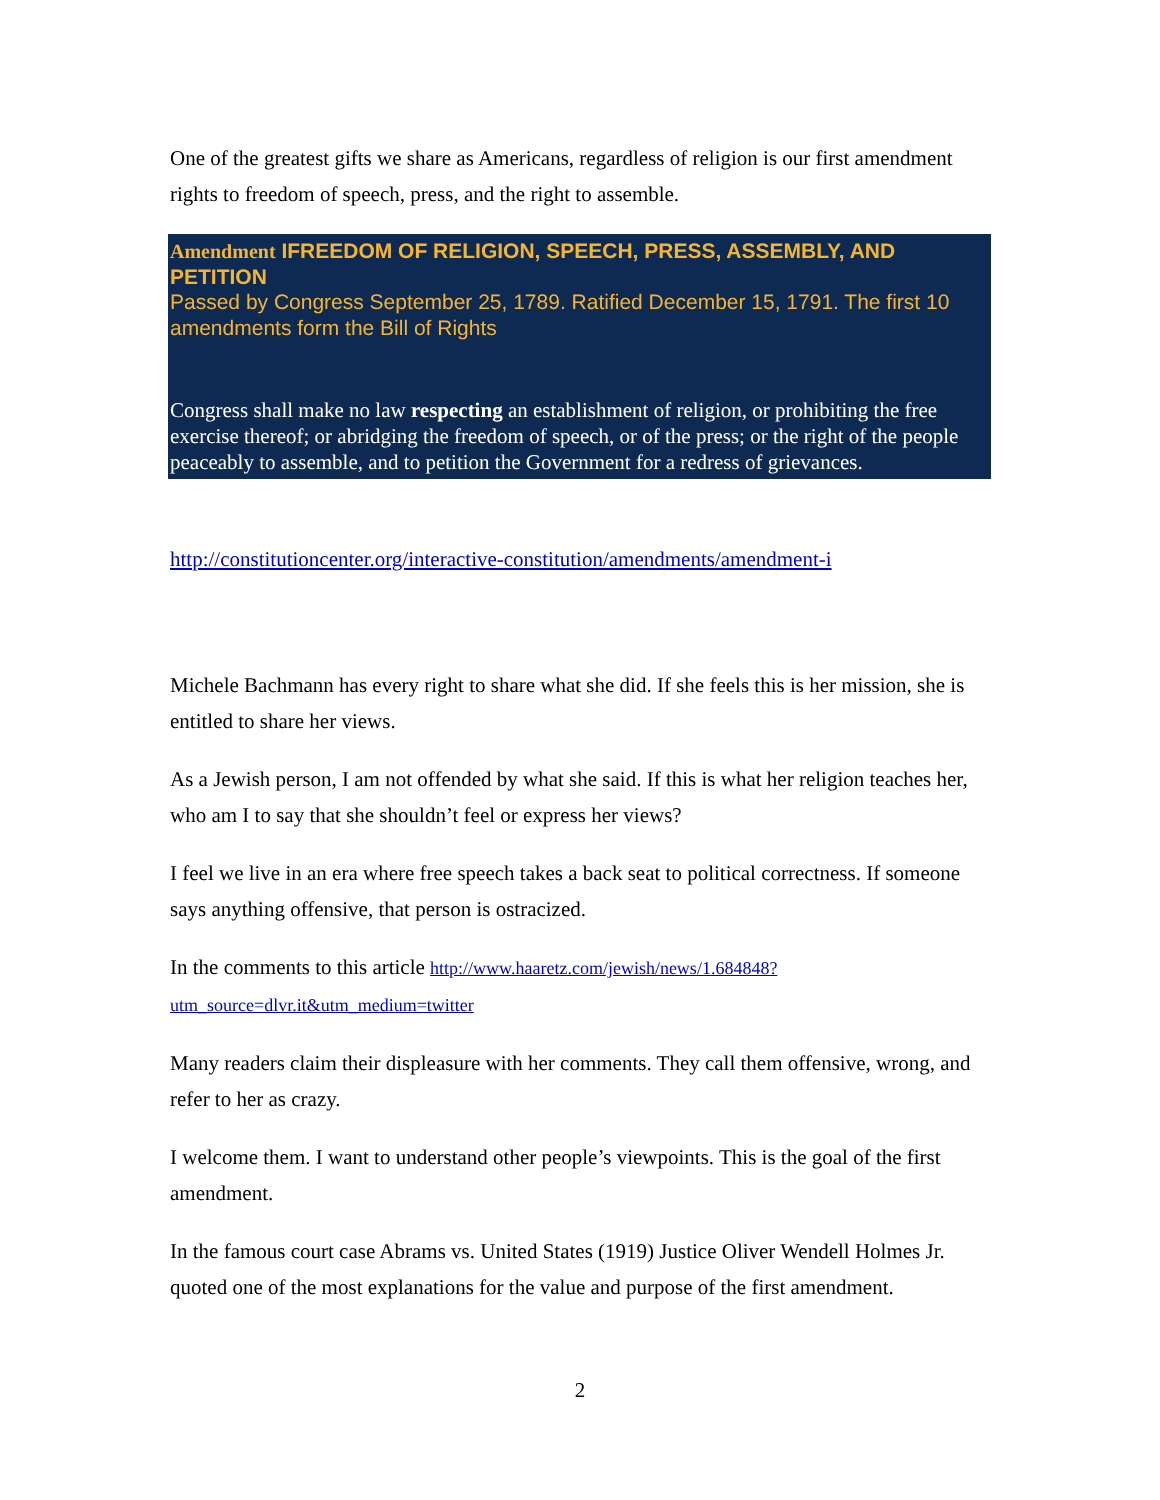One of the greatest gifts we share as Americans, regardless of religion is our first amendment rights to freedom of speech, press, and the right to assemble.
Amendment IFREEDOM OF RELIGION, SPEECH, PRESS, ASSEMBLY, AND PETITION
Passed by Congress September 25, 1789. Ratified December 15, 1791. The first 10 amendments form the Bill of Rights
Congress shall make no law respecting an establishment of religion, or prohibiting the free exercise thereof; or abridging the freedom of speech, or of the press; or the right of the people peaceably to assemble, and to petition the Government for a redress of grievances.
http://constitutioncenter.org/interactive-constitution/amendments/amendment-i
Michele Bachmann has every right to share what she did. If she feels this is her mission, she is entitled to share her views.
As a Jewish person, I am not offended by what she said. If this is what her religion teaches her, who am I to say that she shouldn’t feel or express her views?
I feel we live in an era where free speech takes a back seat to political correctness. If someone says anything offensive, that person is ostracized.
In the comments to this article http://www.haaretz.com/jewish/news/1.684848?utm_source=dlvr.it&utm_medium=twitter
Many readers claim their displeasure with her comments. They call them offensive, wrong, and refer to her as crazy.
I welcome them. I want to understand other people’s viewpoints. This is the goal of the first amendment.
In the famous court case Abrams vs. United States (1919) Justice Oliver Wendell Holmes Jr. quoted one of the most explanations for the value and purpose of the first amendment.
2